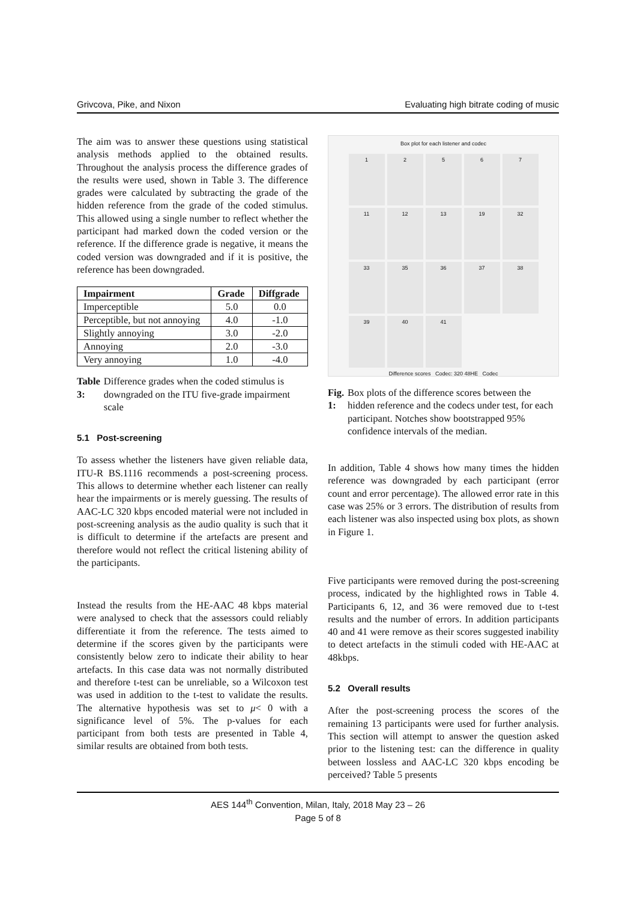Grivcova, Pike, and Nixon Evaluating high bitrate coding of music
The aim was to answer these questions using statistical analysis methods applied to the obtained results. Throughout the analysis process the difference grades of the results were used, shown in Table 3. The difference grades were calculated by subtracting the grade of the hidden reference from the grade of the coded stimulus. This allowed using a single number to reflect whether the participant had marked down the coded version or the reference. If the difference grade is negative, it means the coded version was downgraded and if it is positive, the reference has been downgraded.
| Impairment | Grade | Diffgrade |
| --- | --- | --- |
| Imperceptible | 5.0 | 0.0 |
| Perceptible, but not annoying | 4.0 | -1.0 |
| Slightly annoying | 3.0 | -2.0 |
| Annoying | 2.0 | -3.0 |
| Very annoying | 1.0 | -4.0 |
Table 3: Difference grades when the coded stimulus is downgraded on the ITU five-grade impairment scale
5.1 Post-screening
To assess whether the listeners have given reliable data, ITU-R BS.1116 recommends a post-screening process. This allows to determine whether each listener can really hear the impairments or is merely guessing. The results of AAC-LC 320 kbps encoded material were not included in post-screening analysis as the audio quality is such that it is difficult to determine if the artefacts are present and therefore would not reflect the critical listening ability of the participants.
Instead the results from the HE-AAC 48 kbps material were analysed to check that the assessors could reliably differentiate it from the reference. The tests aimed to determine if the scores given by the participants were consistently below zero to indicate their ability to hear artefacts. In this case data was not normally distributed and therefore t-test can be unreliable, so a Wilcoxon test was used in addition to the t-test to validate the results. The alternative hypothesis was set to μ< 0 with a significance level of 5%. The p-values for each participant from both tests are presented in Table 4, similar results are obtained from both tests.
Box plot for each listener and codec
1
2
5
6
7
11
12
13
19
32
33
35
36
37
38
39
40
41
Difference scores Codec: 320 48HE Codec
Fig. 1: Box plots of the difference scores between the hidden reference and the codecs under test, for each participant. Notches show bootstrapped 95% confidence intervals of the median.
In addition, Table 4 shows how many times the hidden reference was downgraded by each participant (error count and error percentage). The allowed error rate in this case was 25% or 3 errors. The distribution of results from each listener was also inspected using box plots, as shown in Figure 1.
Five participants were removed during the post-screening process, indicated by the highlighted rows in Table 4. Participants 6, 12, and 36 were removed due to t-test results and the number of errors. In addition participants 40 and 41 were remove as their scores suggested inability to detect artefacts in the stimuli coded with HE-AAC at 48kbps.
5.2 Overall results
After the post-screening process the scores of the remaining 13 participants were used for further analysis. This section will attempt to answer the question asked prior to the listening test: can the difference in quality between lossless and AAC-LC 320 kbps encoding be perceived? Table 5 presents
AES 144<sup>th</sup> Convention, Milan, Italy, 2018 May 23 – 26
Page 5 of 8